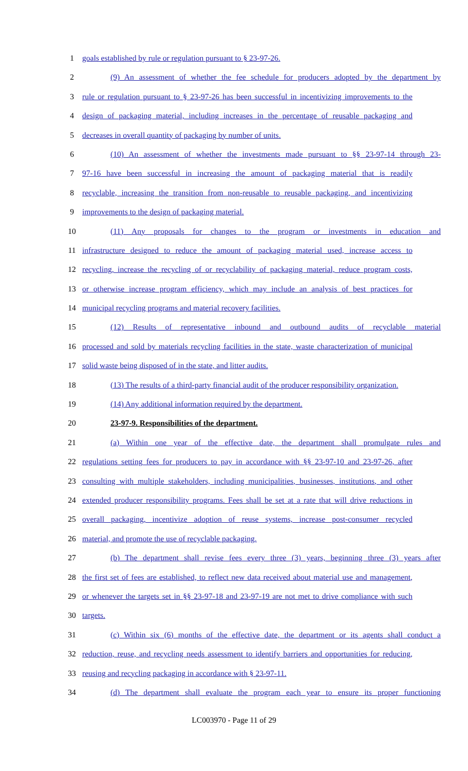1 goals established by rule or regulation pursuant to § 23-97-26.
2 (9) An assessment of whether the fee schedule for producers adopted by the department by
3 rule or regulation pursuant to § 23-97-26 has been successful in incentivizing improvements to the
4 design of packaging material, including increases in the percentage of reusable packaging and
5 decreases in overall quantity of packaging by number of units.
6 (10) An assessment of whether the investments made pursuant to §§ 23-97-14 through 23-
7 97-16 have been successful in increasing the amount of packaging material that is readily
8 recyclable, increasing the transition from non-reusable to reusable packaging, and incentivizing
9 improvements to the design of packaging material.
10 (11) Any proposals for changes to the program or investments in education and
11 infrastructure designed to reduce the amount of packaging material used, increase access to
12 recycling, increase the recycling of or recyclability of packaging material, reduce program costs,
13 or otherwise increase program efficiency, which may include an analysis of best practices for
14 municipal recycling programs and material recovery facilities.
15 (12) Results of representative inbound and outbound audits of recyclable material
16 processed and sold by materials recycling facilities in the state, waste characterization of municipal
17 solid waste being disposed of in the state, and litter audits.
18 (13) The results of a third-party financial audit of the producer responsibility organization.
19 (14) Any additional information required by the department.
20 23-97-9. Responsibilities of the department.
21 (a) Within one year of the effective date, the department shall promulgate rules and
22 regulations setting fees for producers to pay in accordance with §§ 23-97-10 and 23-97-26, after
23 consulting with multiple stakeholders, including municipalities, businesses, institutions, and other
24 extended producer responsibility programs. Fees shall be set at a rate that will drive reductions in
25 overall packaging, incentivize adoption of reuse systems, increase post-consumer recycled
26 material, and promote the use of recyclable packaging.
27 (b) The department shall revise fees every three (3) years, beginning three (3) years after
28 the first set of fees are established, to reflect new data received about material use and management,
29 or whenever the targets set in §§ 23-97-18 and 23-97-19 are not met to drive compliance with such
30 targets.
31 (c) Within six (6) months of the effective date, the department or its agents shall conduct a
32 reduction, reuse, and recycling needs assessment to identify barriers and opportunities for reducing,
33 reusing and recycling packaging in accordance with § 23-97-11.
34 (d) The department shall evaluate the program each year to ensure its proper functioning
LC003970 - Page 11 of 29